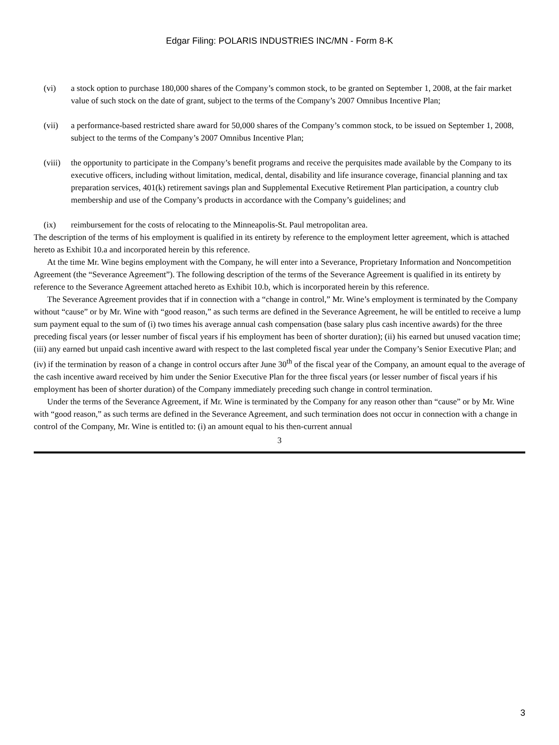Edgar Filing: POLARIS INDUSTRIES INC/MN - Form 8-K
(vi) a stock option to purchase 180,000 shares of the Company’s common stock, to be granted on September 1, 2008, at the fair market value of such stock on the date of grant, subject to the terms of the Company’s 2007 Omnibus Incentive Plan;
(vii) a performance-based restricted share award for 50,000 shares of the Company’s common stock, to be issued on September 1, 2008, subject to the terms of the Company’s 2007 Omnibus Incentive Plan;
(viii) the opportunity to participate in the Company’s benefit programs and receive the perquisites made available by the Company to its executive officers, including without limitation, medical, dental, disability and life insurance coverage, financial planning and tax preparation services, 401(k) retirement savings plan and Supplemental Executive Retirement Plan participation, a country club membership and use of the Company’s products in accordance with the Company’s guidelines; and
(ix) reimbursement for the costs of relocating to the Minneapolis-St. Paul metropolitan area.
The description of the terms of his employment is qualified in its entirety by reference to the employment letter agreement, which is attached hereto as Exhibit 10.a and incorporated herein by this reference.
At the time Mr. Wine begins employment with the Company, he will enter into a Severance, Proprietary Information and Noncompetition Agreement (the “Severance Agreement”). The following description of the terms of the Severance Agreement is qualified in its entirety by reference to the Severance Agreement attached hereto as Exhibit 10.b, which is incorporated herein by this reference.
The Severance Agreement provides that if in connection with a “change in control,” Mr. Wine’s employment is terminated by the Company without “cause” or by Mr. Wine with “good reason,” as such terms are defined in the Severance Agreement, he will be entitled to receive a lump sum payment equal to the sum of (i) two times his average annual cash compensation (base salary plus cash incentive awards) for the three preceding fiscal years (or lesser number of fiscal years if his employment has been of shorter duration); (ii) his earned but unused vacation time; (iii) any earned but unpaid cash incentive award with respect to the last completed fiscal year under the Company’s Senior Executive Plan; and (iv) if the termination by reason of a change in control occurs after June 30<sup>th</sup> of the fiscal year of the Company, an amount equal to the average of the cash incentive award received by him under the Senior Executive Plan for the three fiscal years (or lesser number of fiscal years if his employment has been of shorter duration) of the Company immediately preceding such change in control termination.
Under the terms of the Severance Agreement, if Mr. Wine is terminated by the Company for any reason other than “cause” or by Mr. Wine with “good reason,” as such terms are defined in the Severance Agreement, and such termination does not occur in connection with a change in control of the Company, Mr. Wine is entitled to: (i) an amount equal to his then-current annual
3
3